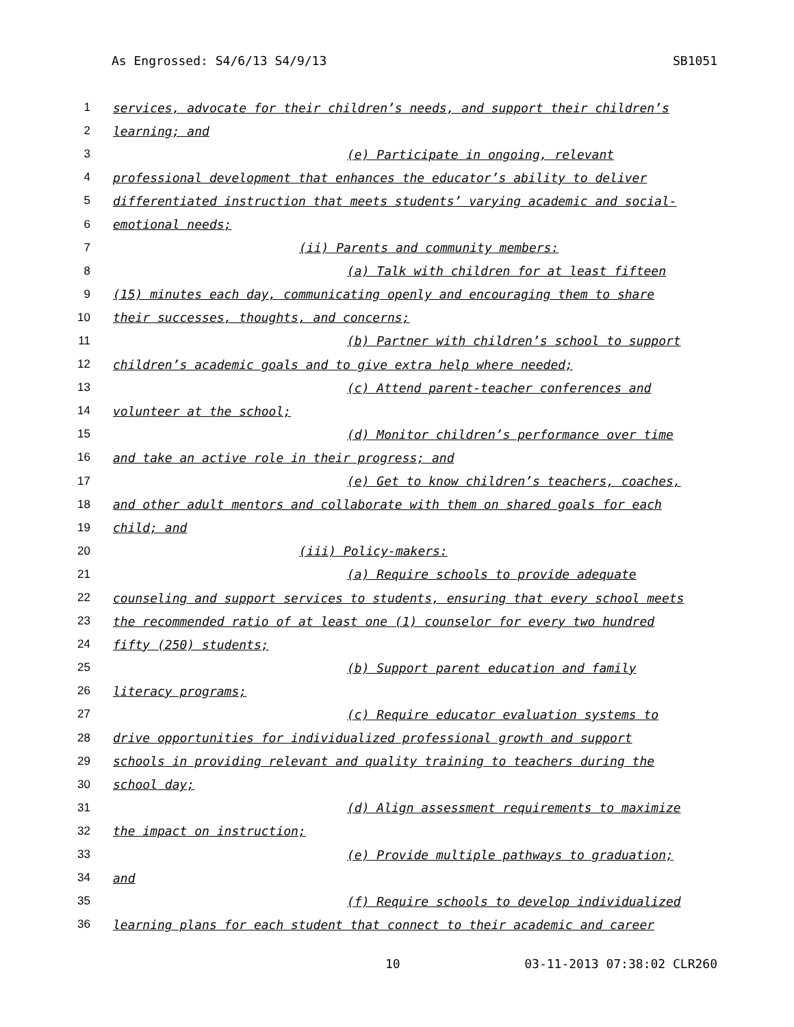As Engrossed: S4/6/13 S4/9/13 SB1051
1 services, advocate for their children’s needs, and support their children’s
2 learning; and
3 (e) Participate in ongoing, relevant
4 professional development that enhances the educator’s ability to deliver
5 differentiated instruction that meets students’ varying academic and social-
6 emotional needs;
7 (ii) Parents and community members:
8 (a) Talk with children for at least fifteen
9 (15) minutes each day, communicating openly and encouraging them to share
10 their successes, thoughts, and concerns;
11 (b) Partner with children’s school to support
12 children’s academic goals and to give extra help where needed;
13 (c) Attend parent-teacher conferences and
14 volunteer at the school;
15 (d) Monitor children’s performance over time
16 and take an active role in their progress; and
17 (e) Get to know children’s teachers, coaches,
18 and other adult mentors and collaborate with them on shared goals for each
19 child; and
20 (iii) Policy-makers:
21 (a) Require schools to provide adequate
22 counseling and support services to students, ensuring that every school meets
23 the recommended ratio of at least one (1) counselor for every two hundred
24 fifty (250) students;
25 (b) Support parent education and family
26 literacy programs;
27 (c) Require educator evaluation systems to
28 drive opportunities for individualized professional growth and support
29 schools in providing relevant and quality training to teachers during the
30 school day;
31 (d) Align assessment requirements to maximize
32 the impact on instruction;
33 (e) Provide multiple pathways to graduation;
34 and
35 (f) Require schools to develop individualized
36 learning plans for each student that connect to their academic and career
10 03-11-2013 07:38:02 CLR260